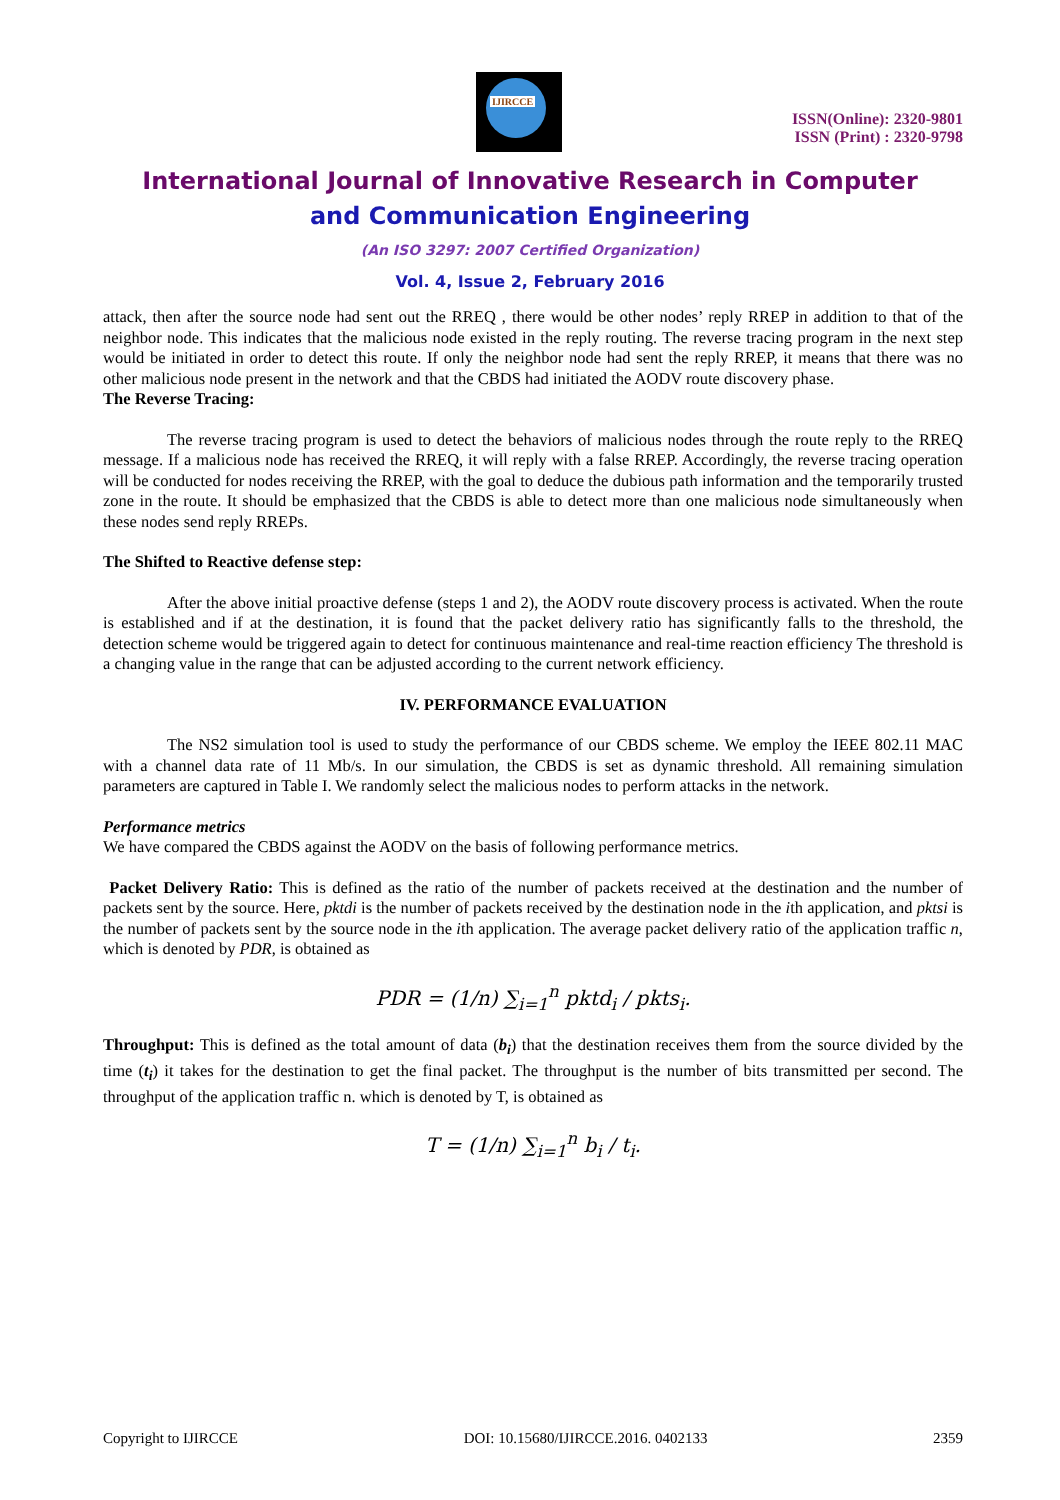IJIRCCE
ISSN(Online): 2320-9801
ISSN (Print) : 2320-9798
International Journal of Innovative Research in Computer
and Communication Engineering
(An ISO 3297: 2007 Certified Organization)
Vol. 4, Issue 2, February 2016
attack, then after the source node had sent out the RREQ , there would be other nodes’ reply RREP in addition to that of the neighbor node. This indicates that the malicious node existed in the reply routing. The reverse tracing program in the next step would be initiated in order to detect this route. If only the neighbor node had sent the reply RREP, it means that there was no other malicious node present in the network and that the CBDS had initiated the AODV route discovery phase.
The Reverse Tracing:
The reverse tracing program is used to detect the behaviors of malicious nodes through the route reply to the RREQ message. If a malicious node has received the RREQ, it will reply with a false RREP. Accordingly, the reverse tracing operation will be conducted for nodes receiving the RREP, with the goal to deduce the dubious path information and the temporarily trusted zone in the route. It should be emphasized that the CBDS is able to detect more than one malicious node simultaneously when these nodes send reply RREPs.
The Shifted to Reactive defense step:
After the above initial proactive defense (steps 1 and 2), the AODV route discovery process is activated. When the route is established and if at the destination, it is found that the packet delivery ratio has significantly falls to the threshold, the detection scheme would be triggered again to detect for continuous maintenance and real-time reaction efficiency The threshold is a changing value in the range that can be adjusted according to the current network efficiency.
IV. PERFORMANCE EVALUATION
The NS2 simulation tool is used to study the performance of our CBDS scheme. We employ the IEEE 802.11 MAC with a channel data rate of 11 Mb/s. In our simulation, the CBDS is set as dynamic threshold. All remaining simulation parameters are captured in Table I. We randomly select the malicious nodes to perform attacks in the network.
Performance metrics
We have compared the CBDS against the AODV on the basis of following performance metrics.
Packet Delivery Ratio: This is defined as the ratio of the number of packets received at the destination and the number of packets sent by the source. Here, pktdi is the number of packets received by the destination node in the ith application, and pktsi is the number of packets sent by the source node in the ith application. The average packet delivery ratio of the application traffic n, which is denoted by PDR, is obtained as
PDR = (1/n) ∑<sub>i=1</sub><sup>n</sup> pktd<sub>i</sub> / pkts<sub>i</sub>.
Throughput: This is defined as the total amount of data (b<sub>i</sub>) that the destination receives them from the source divided by the time (t<sub>i</sub>) it takes for the destination to get the final packet. The throughput is the number of bits transmitted per second. The throughput of the application traffic n. which is denoted by T, is obtained as
T = (1/n) ∑<sub>i=1</sub><sup>n</sup> b<sub>i</sub> / t<sub>i</sub>.
Copyright to IJIRCCE DOI: 10.15680/IJIRCCE.2016. 0402133 2359